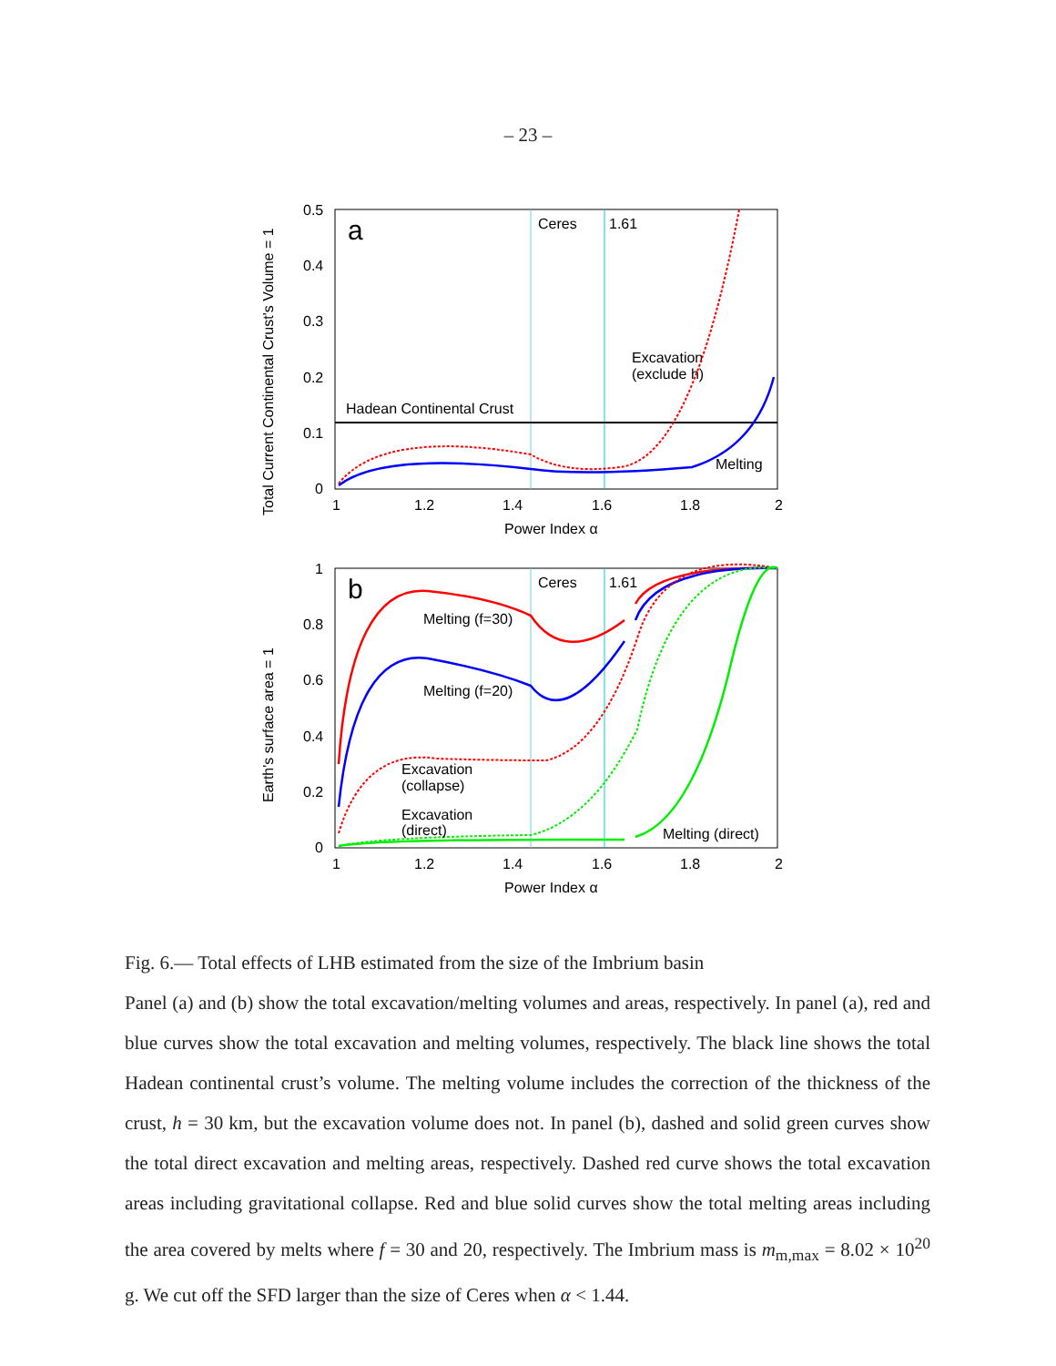– 23 –
Total Current Continental Crust's Volume = 1
0.5
0.4
0.3
0.2
0.1
0
1
1.2
1.4
1.6
1.8
2
Power Index α
a
Ceres
1.61
Hadean Continental Crust
Excavation
(exclude h)
Melting
Earth's surface area = 1
1
0.8
0.6
0.4
0.2
0
1
1.2
1.4
1.6
1.8
2
Power Index α
b
Ceres
1.61
Melting (f=30)
Melting (f=20)
Excavation
(collapse)
Excavation
(direct)
Melting (direct)
Fig. 6.— Total effects of LHB estimated from the size of the Imbrium basin
Panel (a) and (b) show the total excavation/melting volumes and areas, respectively. In panel (a), red and blue curves show the total excavation and melting volumes, respectively. The black line shows the total Hadean continental crust’s volume. The melting volume includes the correction of the thickness of the crust, h = 30 km, but the excavation volume does not. In panel (b), dashed and solid green curves show the total direct excavation and melting areas, respectively. Dashed red curve shows the total excavation areas including gravitational collapse. Red and blue solid curves show the total melting areas including the area covered by melts where f = 30 and 20, respectively. The Imbrium mass is m<sub>m,max</sub> = 8.02 × 10<sup>20</sup> g. We cut off the SFD larger than the size of Ceres when α < 1.44.